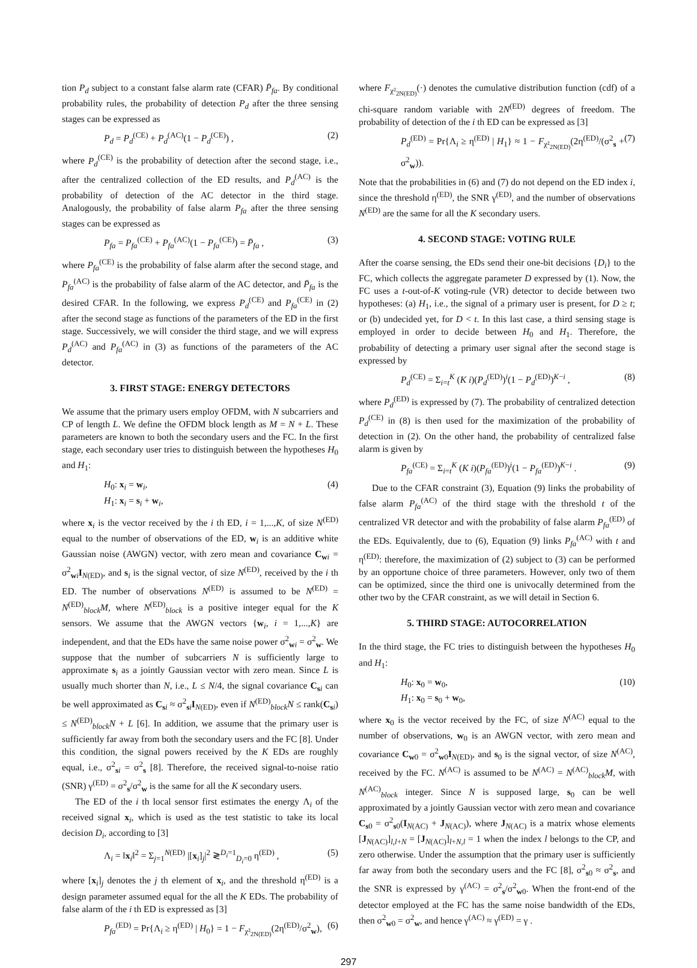tion P<sub>d</sub> subject to a constant false alarm rate (CFAR) P̄<sub>fa</sub>. By conditional probability rules, the probability of detection P<sub>d</sub> after the three sensing stages can be expressed as
P<sub>d</sub> = P<sub>d</sub><sup>(CE)</sup> + P<sub>d</sub><sup>(AC)</sup>(1 − P<sub>d</sub><sup>(CE)</sup>) , (2)
where P<sub>d</sub><sup>(CE)</sup> is the probability of detection after the second stage, i.e., after the centralized collection of the ED results, and P<sub>d</sub><sup>(AC)</sup> is the probability of detection of the AC detector in the third stage. Analogously, the probability of false alarm P<sub>fa</sub> after the three sensing stages can be expressed as
P<sub>fa</sub> = P<sub>fa</sub><sup>(CE)</sup> + P<sub>fa</sub><sup>(AC)</sup>(1 − P<sub>fa</sub><sup>(CE)</sup>) = P̄<sub>fa</sub> , (3)
where P<sub>fa</sub><sup>(CE)</sup> is the probability of false alarm after the second stage, and P<sub>fa</sub><sup>(AC)</sup> is the probability of false alarm of the AC detector, and P̄<sub>fa</sub> is the desired CFAR. In the following, we express P<sub>d</sub><sup>(CE)</sup> and P<sub>fa</sub><sup>(CE)</sup> in (2) after the second stage as functions of the parameters of the ED in the first stage. Successively, we will consider the third stage, and we will express P<sub>d</sub><sup>(AC)</sup> and P<sub>fa</sub><sup>(AC)</sup> in (3) as functions of the parameters of the AC detector.
3. FIRST STAGE: ENERGY DETECTORS
We assume that the primary users employ OFDM, with N subcarriers and CP of length L. We define the OFDM block length as M = N + L. These parameters are known to both the secondary users and the FC. In the first stage, each secondary user tries to distinguish between the hypotheses H<sub>0</sub> and H<sub>1</sub>:
H<sub>0</sub>: x<sub>i</sub> = w<sub>i</sub>,
H<sub>1</sub>: x<sub>i</sub> = s<sub>i</sub> + w<sub>i</sub>, (4)
where x<sub>i</sub> is the vector received by the i th ED, i = 1,...,K, of size N<sup>(ED)</sup> equal to the number of observations of the ED, w<sub>i</sub> is an additive white Gaussian noise (AWGN) vector, with zero mean and covariance C<sub>wi</sub> = σ<sup>2</sup><sub>wi</sub>I<sub>N(ED)</sub>, and s<sub>i</sub> is the signal vector, of size N<sup>(ED)</sup>, received by the i th ED. The number of observations N<sup>(ED)</sup> is assumed to be N<sup>(ED)</sup> = N<sup>(ED)</sup><sub>block</sub>M, where N<sup>(ED)</sup><sub>block</sub> is a positive integer equal for the K sensors. We assume that the AWGN vectors {w<sub>i</sub>, i = 1,...,K} are independent, and that the EDs have the same noise power σ<sup>2</sup><sub>wi</sub> = σ<sup>2</sup><sub>w</sub>. We suppose that the number of subcarriers N is sufficiently large to approximate s<sub>i</sub> as a jointly Gaussian vector with zero mean. Since L is usually much shorter than N, i.e., L ≤ N/4, the signal covariance C<sub>si</sub> can be well approximated as C<sub>si</sub> ≈ σ<sup>2</sup><sub>si</sub>I<sub>N(ED)</sub>, even if N<sup>(ED)</sup><sub>block</sub>N ≤ rank(C<sub>si</sub>) ≤ N<sup>(ED)</sup><sub>block</sub>N + L [6]. In addition, we assume that the primary user is sufficiently far away from both the secondary users and the FC [8]. Under this condition, the signal powers received by the K EDs are roughly equal, i.e., σ<sup>2</sup><sub>si</sub> = σ<sup>2</sup><sub>s</sub> [8]. Therefore, the received signal-to-noise ratio (SNR) γ<sup>(ED)</sup> = σ<sup>2</sup><sub>s</sub>/σ<sup>2</sup><sub>w</sub> is the same for all the K secondary users.
The ED of the i th local sensor first estimates the energy Λ<sub>i</sub> of the received signal x<sub>i</sub>, which is used as the test statistic to take its local decision D<sub>i</sub>, according to [3]
Λ<sub>i</sub> = ‖x<sub>i</sub>‖<sup>2</sup> = Σ<sub>j=1</sub><sup>N(ED)</sup> |[x<sub>i</sub>]<sub>j</sub>|<sup>2</sup> ≷<sup>D<sub>i</sub>=1</sup><sub>D<sub>i</sub>=0</sub> η<sup>(ED)</sup> , (5)
where [x<sub>i</sub>]<sub>j</sub> denotes the j th element of x<sub>i</sub>, and the threshold η<sup>(ED)</sup> is a design parameter assumed equal for the all the K EDs. The probability of false alarm of the i th ED is expressed as [3]
P<sub>fa</sub><sup>(ED)</sup> = Pr{Λ<sub>i</sub> ≥ η<sup>(ED)</sup> | H<sub>0</sub>} = 1 − F<sub>χ²<sub>2N(ED)</sub></sub>(2η<sup>(ED)</sup>/σ<sup>2</sup><sub>w</sub>), (6)
where F<sub>χ²<sub>2N(ED)</sub></sub>(·) denotes the cumulative distribution function (cdf) of a chi-square random variable with 2N<sup>(ED)</sup> degrees of freedom. The probability of detection of the i th ED can be expressed as [3]
P<sub>d</sub><sup>(ED)</sup> = Pr{Λ<sub>i</sub> ≥ η<sup>(ED)</sup> | H<sub>1</sub>} ≈ 1 − F<sub>χ²<sub>2N(ED)</sub></sub>(2η<sup>(ED)</sup>/(σ<sup>2</sup><sub>s</sub> + σ<sup>2</sup><sub>w</sub>)). (7)
Note that the probabilities in (6) and (7) do not depend on the ED index i, since the threshold η<sup>(ED)</sup>, the SNR γ<sup>(ED)</sup>, and the number of observations N<sup>(ED)</sup> are the same for all the K secondary users.
4. SECOND STAGE: VOTING RULE
After the coarse sensing, the EDs send their one-bit decisions {D<sub>i</sub>} to the FC, which collects the aggregate parameter D expressed by (1). Now, the FC uses a t-out-of-K voting-rule (VR) detector to decide between two hypotheses: (a) H<sub>1</sub>, i.e., the signal of a primary user is present, for D ≥ t; or (b) undecided yet, for D < t. In this last case, a third sensing stage is employed in order to decide between H<sub>0</sub> and H<sub>1</sub>. Therefore, the probability of detecting a primary user signal after the second stage is expressed by
P<sub>d</sub><sup>(CE)</sup> = Σ<sub>i=t</sub><sup>K</sup> (K i)(P<sub>d</sub><sup>(ED)</sup>)<sup>i</sup>(1 − P<sub>d</sub><sup>(ED)</sup>)<sup>K−i</sup> , (8)
where P<sub>d</sub><sup>(ED)</sup> is expressed by (7). The probability of centralized detection P<sub>d</sub><sup>(CE)</sup> in (8) is then used for the maximization of the probability of detection in (2). On the other hand, the probability of centralized false alarm is given by
P<sub>fa</sub><sup>(CE)</sup> = Σ<sub>i=t</sub><sup>K</sup> (K i)(P<sub>fa</sub><sup>(ED)</sup>)<sup>i</sup>(1 − P<sub>fa</sub><sup>(ED)</sup>)<sup>K−i</sup> . (9)
Due to the CFAR constraint (3), Equation (9) links the probability of false alarm P<sub>fa</sub><sup>(AC)</sup> of the third stage with the threshold t of the centralized VR detector and with the probability of false alarm P<sub>fa</sub><sup>(ED)</sup> of the EDs. Equivalently, due to (6), Equation (9) links P<sub>fa</sub><sup>(AC)</sup> with t and η<sup>(ED)</sup>: therefore, the maximization of (2) subject to (3) can be performed by an opportune choice of three parameters. However, only two of them can be optimized, since the third one is univocally determined from the other two by the CFAR constraint, as we will detail in Section 6.
5. THIRD STAGE: AUTOCORRELATION
In the third stage, the FC tries to distinguish between the hypotheses H<sub>0</sub> and H<sub>1</sub>:
H<sub>0</sub>: x<sub>0</sub> = w<sub>0</sub>,
H<sub>1</sub>: x<sub>0</sub> = s<sub>0</sub> + w<sub>0</sub>, (10)
where x<sub>0</sub> is the vector received by the FC, of size N<sup>(AC)</sup> equal to the number of observations, w<sub>0</sub> is an AWGN vector, with zero mean and covariance C<sub>w0</sub> = σ<sup>2</sup><sub>w0</sub>I<sub>N(ED)</sub>, and s<sub>0</sub> is the signal vector, of size N<sup>(AC)</sup>, received by the FC. N<sup>(AC)</sup> is assumed to be N<sup>(AC)</sup> = N<sup>(AC)</sup><sub>block</sub>M, with N<sup>(AC)</sup><sub>block</sub> integer. Since N is supposed large, s<sub>0</sub> can be well approximated by a jointly Gaussian vector with zero mean and covariance C<sub>s0</sub> = σ<sup>2</sup><sub>s0</sub>(I<sub>N(AC)</sub> + J<sub>N(AC)</sub>), where J<sub>N(AC)</sub> is a matrix whose elements [J<sub>N(AC)</sub>]<sub>l,l+N</sub> = [J<sub>N(AC)</sub>]<sub>l+N,l</sub> = 1 when the index l belongs to the CP, and zero otherwise. Under the assumption that the primary user is sufficiently far away from both the secondary users and the FC [8], σ<sup>2</sup><sub>s0</sub> ≈ σ<sup>2</sup><sub>s</sub>, and the SNR is expressed by γ<sup>(AC)</sup> = σ<sup>2</sup><sub>s</sub>/σ<sup>2</sup><sub>w0</sub>. When the front-end of the detector employed at the FC has the same noise bandwidth of the EDs, then σ<sup>2</sup><sub>w0</sub> = σ<sup>2</sup><sub>w</sub>, and hence γ<sup>(AC)</sup> ≈ γ<sup>(ED)</sup> = γ .
297